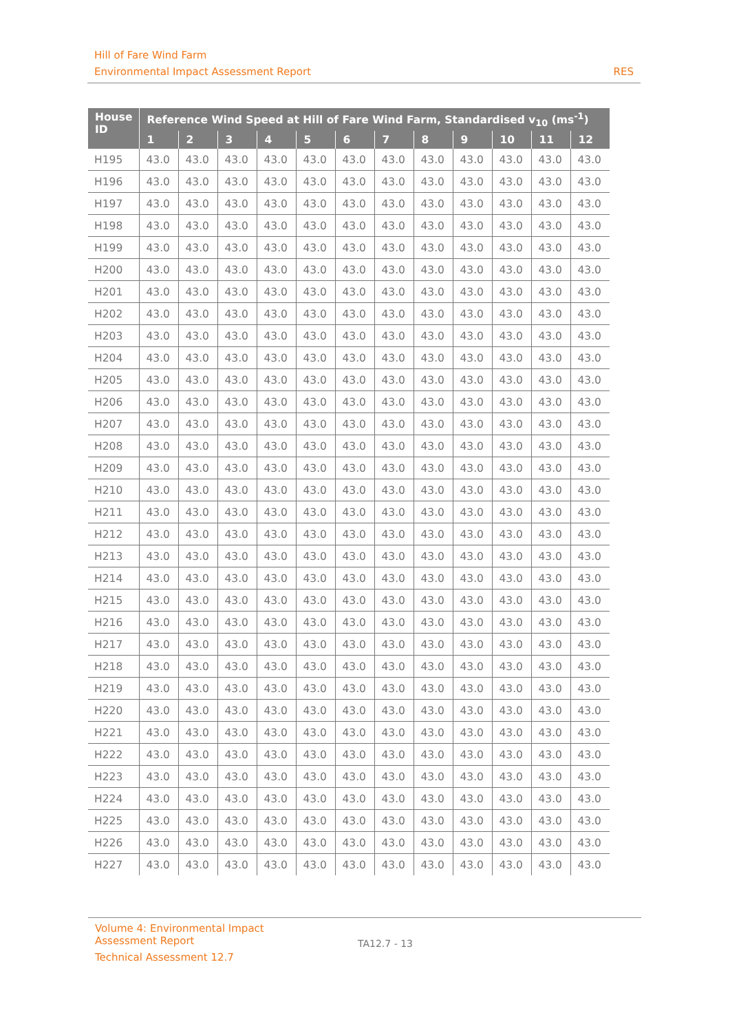Hill of Fare Wind Farm
Environmental Impact Assessment Report RES
| House ID | Reference Wind Speed at Hill of Fare Wind Farm, Standardised v<sub>10</sub> (ms<sup>-1</sup>) | | | | | | | | | | | |
| --- | --- | --- | --- | --- | --- | --- | --- | --- | --- | --- | --- | --- |
| | 1 | 2 | 3 | 4 | 5 | 6 | 7 | 8 | 9 | 10 | 11 | 12 |
| H195 | 43.0 | 43.0 | 43.0 | 43.0 | 43.0 | 43.0 | 43.0 | 43.0 | 43.0 | 43.0 | 43.0 | 43.0 |
| H196 | 43.0 | 43.0 | 43.0 | 43.0 | 43.0 | 43.0 | 43.0 | 43.0 | 43.0 | 43.0 | 43.0 | 43.0 |
| H197 | 43.0 | 43.0 | 43.0 | 43.0 | 43.0 | 43.0 | 43.0 | 43.0 | 43.0 | 43.0 | 43.0 | 43.0 |
| H198 | 43.0 | 43.0 | 43.0 | 43.0 | 43.0 | 43.0 | 43.0 | 43.0 | 43.0 | 43.0 | 43.0 | 43.0 |
| H199 | 43.0 | 43.0 | 43.0 | 43.0 | 43.0 | 43.0 | 43.0 | 43.0 | 43.0 | 43.0 | 43.0 | 43.0 |
| H200 | 43.0 | 43.0 | 43.0 | 43.0 | 43.0 | 43.0 | 43.0 | 43.0 | 43.0 | 43.0 | 43.0 | 43.0 |
| H201 | 43.0 | 43.0 | 43.0 | 43.0 | 43.0 | 43.0 | 43.0 | 43.0 | 43.0 | 43.0 | 43.0 | 43.0 |
| H202 | 43.0 | 43.0 | 43.0 | 43.0 | 43.0 | 43.0 | 43.0 | 43.0 | 43.0 | 43.0 | 43.0 | 43.0 |
| H203 | 43.0 | 43.0 | 43.0 | 43.0 | 43.0 | 43.0 | 43.0 | 43.0 | 43.0 | 43.0 | 43.0 | 43.0 |
| H204 | 43.0 | 43.0 | 43.0 | 43.0 | 43.0 | 43.0 | 43.0 | 43.0 | 43.0 | 43.0 | 43.0 | 43.0 |
| H205 | 43.0 | 43.0 | 43.0 | 43.0 | 43.0 | 43.0 | 43.0 | 43.0 | 43.0 | 43.0 | 43.0 | 43.0 |
| H206 | 43.0 | 43.0 | 43.0 | 43.0 | 43.0 | 43.0 | 43.0 | 43.0 | 43.0 | 43.0 | 43.0 | 43.0 |
| H207 | 43.0 | 43.0 | 43.0 | 43.0 | 43.0 | 43.0 | 43.0 | 43.0 | 43.0 | 43.0 | 43.0 | 43.0 |
| H208 | 43.0 | 43.0 | 43.0 | 43.0 | 43.0 | 43.0 | 43.0 | 43.0 | 43.0 | 43.0 | 43.0 | 43.0 |
| H209 | 43.0 | 43.0 | 43.0 | 43.0 | 43.0 | 43.0 | 43.0 | 43.0 | 43.0 | 43.0 | 43.0 | 43.0 |
| H210 | 43.0 | 43.0 | 43.0 | 43.0 | 43.0 | 43.0 | 43.0 | 43.0 | 43.0 | 43.0 | 43.0 | 43.0 |
| H211 | 43.0 | 43.0 | 43.0 | 43.0 | 43.0 | 43.0 | 43.0 | 43.0 | 43.0 | 43.0 | 43.0 | 43.0 |
| H212 | 43.0 | 43.0 | 43.0 | 43.0 | 43.0 | 43.0 | 43.0 | 43.0 | 43.0 | 43.0 | 43.0 | 43.0 |
| H213 | 43.0 | 43.0 | 43.0 | 43.0 | 43.0 | 43.0 | 43.0 | 43.0 | 43.0 | 43.0 | 43.0 | 43.0 |
| H214 | 43.0 | 43.0 | 43.0 | 43.0 | 43.0 | 43.0 | 43.0 | 43.0 | 43.0 | 43.0 | 43.0 | 43.0 |
| H215 | 43.0 | 43.0 | 43.0 | 43.0 | 43.0 | 43.0 | 43.0 | 43.0 | 43.0 | 43.0 | 43.0 | 43.0 |
| H216 | 43.0 | 43.0 | 43.0 | 43.0 | 43.0 | 43.0 | 43.0 | 43.0 | 43.0 | 43.0 | 43.0 | 43.0 |
| H217 | 43.0 | 43.0 | 43.0 | 43.0 | 43.0 | 43.0 | 43.0 | 43.0 | 43.0 | 43.0 | 43.0 | 43.0 |
| H218 | 43.0 | 43.0 | 43.0 | 43.0 | 43.0 | 43.0 | 43.0 | 43.0 | 43.0 | 43.0 | 43.0 | 43.0 |
| H219 | 43.0 | 43.0 | 43.0 | 43.0 | 43.0 | 43.0 | 43.0 | 43.0 | 43.0 | 43.0 | 43.0 | 43.0 |
| H220 | 43.0 | 43.0 | 43.0 | 43.0 | 43.0 | 43.0 | 43.0 | 43.0 | 43.0 | 43.0 | 43.0 | 43.0 |
| H221 | 43.0 | 43.0 | 43.0 | 43.0 | 43.0 | 43.0 | 43.0 | 43.0 | 43.0 | 43.0 | 43.0 | 43.0 |
| H222 | 43.0 | 43.0 | 43.0 | 43.0 | 43.0 | 43.0 | 43.0 | 43.0 | 43.0 | 43.0 | 43.0 | 43.0 |
| H223 | 43.0 | 43.0 | 43.0 | 43.0 | 43.0 | 43.0 | 43.0 | 43.0 | 43.0 | 43.0 | 43.0 | 43.0 |
| H224 | 43.0 | 43.0 | 43.0 | 43.0 | 43.0 | 43.0 | 43.0 | 43.0 | 43.0 | 43.0 | 43.0 | 43.0 |
| H225 | 43.0 | 43.0 | 43.0 | 43.0 | 43.0 | 43.0 | 43.0 | 43.0 | 43.0 | 43.0 | 43.0 | 43.0 |
| H226 | 43.0 | 43.0 | 43.0 | 43.0 | 43.0 | 43.0 | 43.0 | 43.0 | 43.0 | 43.0 | 43.0 | 43.0 |
| H227 | 43.0 | 43.0 | 43.0 | 43.0 | 43.0 | 43.0 | 43.0 | 43.0 | 43.0 | 43.0 | 43.0 | 43.0 |
Volume 4: Environmental Impact
Assessment Report
Technical Assessment 12.7
TA12.7 - 13